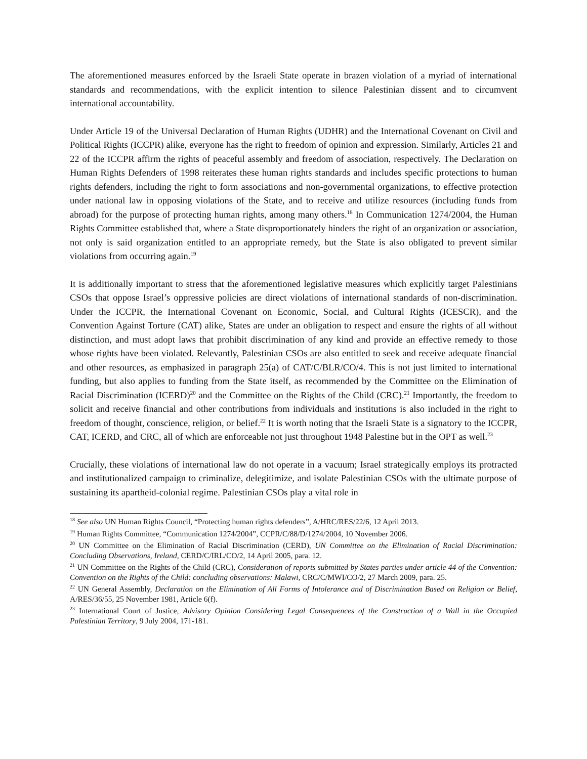The aforementioned measures enforced by the Israeli State operate in brazen violation of a myriad of international standards and recommendations, with the explicit intention to silence Palestinian dissent and to circumvent international accountability.
Under Article 19 of the Universal Declaration of Human Rights (UDHR) and the International Covenant on Civil and Political Rights (ICCPR) alike, everyone has the right to freedom of opinion and expression. Similarly, Articles 21 and 22 of the ICCPR affirm the rights of peaceful assembly and freedom of association, respectively. The Declaration on Human Rights Defenders of 1998 reiterates these human rights standards and includes specific protections to human rights defenders, including the right to form associations and non-governmental organizations, to effective protection under national law in opposing violations of the State, and to receive and utilize resources (including funds from abroad) for the purpose of protecting human rights, among many others.<sup>18</sup> In Communication 1274/2004, the Human Rights Committee established that, where a State disproportionately hinders the right of an organization or association, not only is said organization entitled to an appropriate remedy, but the State is also obligated to prevent similar violations from occurring again.<sup>19</sup>
It is additionally important to stress that the aforementioned legislative measures which explicitly target Palestinians CSOs that oppose Israel’s oppressive policies are direct violations of international standards of non-discrimination. Under the ICCPR, the International Covenant on Economic, Social, and Cultural Rights (ICESCR), and the Convention Against Torture (CAT) alike, States are under an obligation to respect and ensure the rights of all without distinction, and must adopt laws that prohibit discrimination of any kind and provide an effective remedy to those whose rights have been violated. Relevantly, Palestinian CSOs are also entitled to seek and receive adequate financial and other resources, as emphasized in paragraph 25(a) of CAT/C/BLR/CO/4. This is not just limited to international funding, but also applies to funding from the State itself, as recommended by the Committee on the Elimination of Racial Discrimination (ICERD)<sup>20</sup> and the Committee on the Rights of the Child (CRC).<sup>21</sup> Importantly, the freedom to solicit and receive financial and other contributions from individuals and institutions is also included in the right to freedom of thought, conscience, religion, or belief.<sup>22</sup> It is worth noting that the Israeli State is a signatory to the ICCPR, CAT, ICERD, and CRC, all of which are enforceable not just throughout 1948 Palestine but in the OPT as well.<sup>23</sup>
Crucially, these violations of international law do not operate in a vacuum; Israel strategically employs its protracted and institutionalized campaign to criminalize, delegitimize, and isolate Palestinian CSOs with the ultimate purpose of sustaining its apartheid-colonial regime. Palestinian CSOs play a vital role in
<sup>18</sup> See also UN Human Rights Council, “Protecting human rights defenders”, A/HRC/RES/22/6, 12 April 2013.
<sup>19</sup> Human Rights Committee, “Communication 1274/2004”, CCPR/C/88/D/1274/2004, 10 November 2006.
<sup>20</sup> UN Committee on the Elimination of Racial Discrimination (CERD), UN Committee on the Elimination of Racial Discrimination: Concluding Observations, Ireland, CERD/C/IRL/CO/2, 14 April 2005, para. 12.
<sup>21</sup> UN Committee on the Rights of the Child (CRC), Consideration of reports submitted by States parties under article 44 of the Convention: Convention on the Rights of the Child: concluding observations: Malawi, CRC/C/MWI/CO/2, 27 March 2009, para. 25.
<sup>22</sup> UN General Assembly, Declaration on the Elimination of All Forms of Intolerance and of Discrimination Based on Religion or Belief, A/RES/36/55, 25 November 1981, Article 6(f).
<sup>23</sup> International Court of Justice, Advisory Opinion Considering Legal Consequences of the Construction of a Wall in the Occupied Palestinian Territory, 9 July 2004, 171-181.